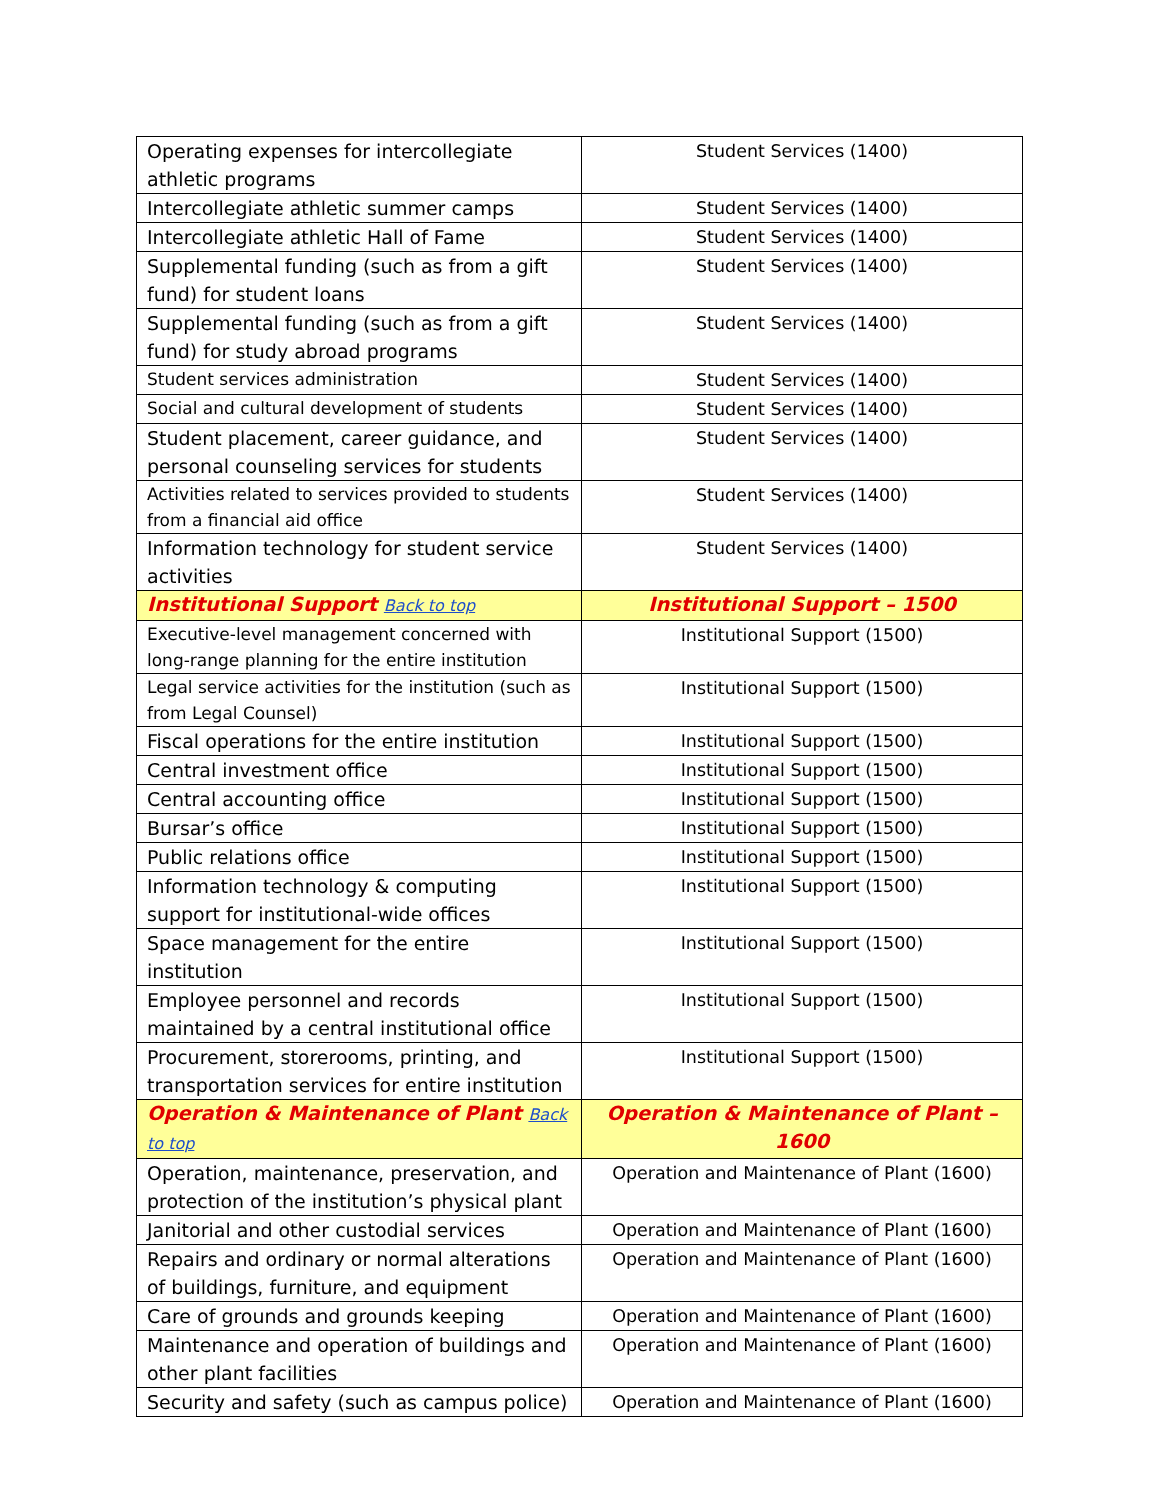| Operating expenses for intercollegiate athletic programs | Student Services (1400) |
| Intercollegiate athletic summer camps | Student Services (1400) |
| Intercollegiate athletic Hall of Fame | Student Services (1400) |
| Supplemental funding (such as from a gift fund) for student loans | Student Services (1400) |
| Supplemental funding (such as from a gift fund) for study abroad programs | Student Services (1400) |
| Student services administration | Student Services (1400) |
| Social and cultural development of students | Student Services (1400) |
| Student placement, career guidance, and personal counseling services for students | Student Services (1400) |
| Activities related to services provided to students from a financial aid office | Student Services (1400) |
| Information technology for student service activities | Student Services (1400) |
| Institutional Support Back to top | Institutional Support – 1500 |
| Executive-level management concerned with long-range planning for the entire institution | Institutional Support (1500) |
| Legal service activities for the institution (such as from Legal Counsel) | Institutional Support (1500) |
| Fiscal operations for the entire institution | Institutional Support (1500) |
| Central investment office | Institutional Support (1500) |
| Central accounting office | Institutional Support (1500) |
| Bursar’s office | Institutional Support (1500) |
| Public relations office | Institutional Support (1500) |
| Information technology & computing support for institutional-wide offices | Institutional Support (1500) |
| Space management for the entire institution | Institutional Support (1500) |
| Employee personnel and records maintained by a central institutional office | Institutional Support (1500) |
| Procurement, storerooms, printing, and transportation services for entire institution | Institutional Support (1500) |
| Operation & Maintenance of Plant Back to top | Operation & Maintenance of Plant – 1600 |
| Operation, maintenance, preservation, and protection of the institution’s physical plant | Operation and Maintenance of Plant (1600) |
| Janitorial and other custodial services | Operation and Maintenance of Plant (1600) |
| Repairs and ordinary or normal alterations of buildings, furniture, and equipment | Operation and Maintenance of Plant (1600) |
| Care of grounds and grounds keeping | Operation and Maintenance of Plant (1600) |
| Maintenance and operation of buildings and other plant facilities | Operation and Maintenance of Plant (1600) |
| Security and safety (such as campus police) | Operation and Maintenance of Plant (1600) |